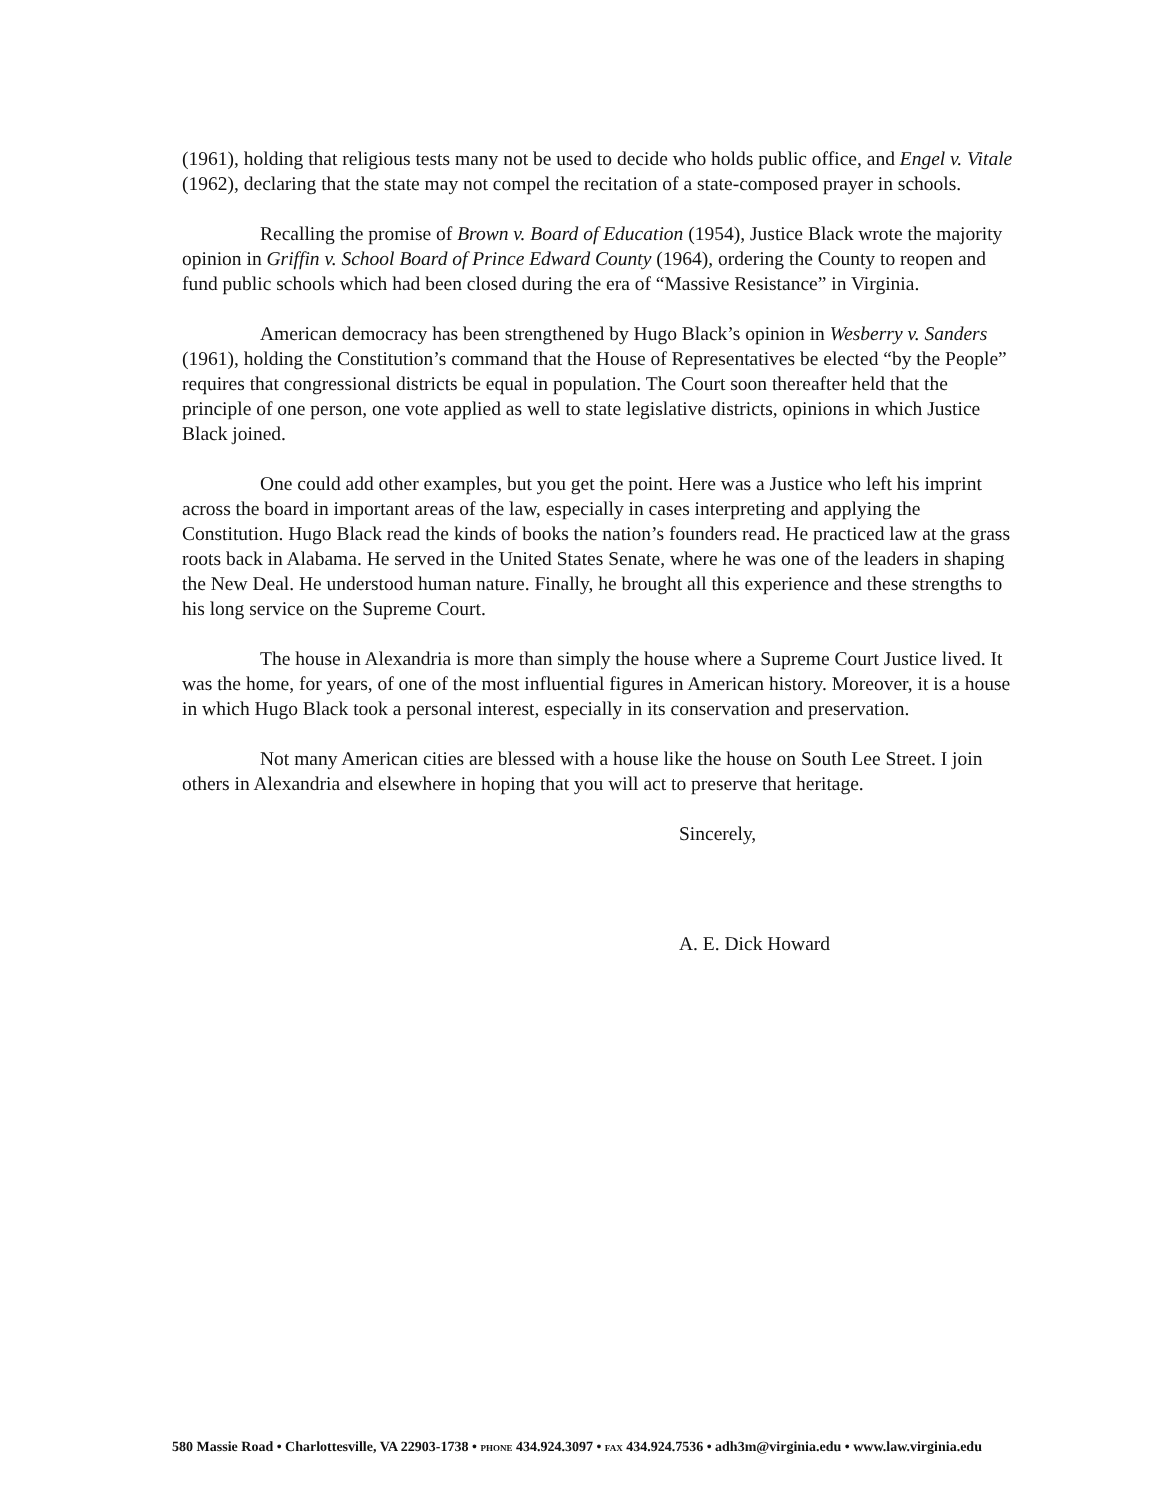(1961), holding that religious tests many not be used to decide who holds public office, and Engel v. Vitale (1962), declaring that the state may not compel the recitation of a state-composed prayer in schools.
Recalling the promise of Brown v. Board of Education (1954), Justice Black wrote the majority opinion in Griffin v. School Board of Prince Edward County (1964), ordering the County to reopen and fund public schools which had been closed during the era of “Massive Resistance” in Virginia.
American democracy has been strengthened by Hugo Black’s opinion in Wesberry v. Sanders (1961), holding the Constitution’s command that the House of Representatives be elected “by the People” requires that congressional districts be equal in population. The Court soon thereafter held that the principle of one person, one vote applied as well to state legislative districts, opinions in which Justice Black joined.
One could add other examples, but you get the point. Here was a Justice who left his imprint across the board in important areas of the law, especially in cases interpreting and applying the Constitution. Hugo Black read the kinds of books the nation’s founders read. He practiced law at the grass roots back in Alabama. He served in the United States Senate, where he was one of the leaders in shaping the New Deal. He understood human nature. Finally, he brought all this experience and these strengths to his long service on the Supreme Court.
The house in Alexandria is more than simply the house where a Supreme Court Justice lived. It was the home, for years, of one of the most influential figures in American history. Moreover, it is a house in which Hugo Black took a personal interest, especially in its conservation and preservation.
Not many American cities are blessed with a house like the house on South Lee Street. I join others in Alexandria and elsewhere in hoping that you will act to preserve that heritage.
Sincerely,
A. E. Dick Howard
580 Massie Road • Charlottesville, VA 22903-1738 • PHONE 434.924.3097 • FAX 434.924.7536 • adh3m@virginia.edu • www.law.virginia.edu